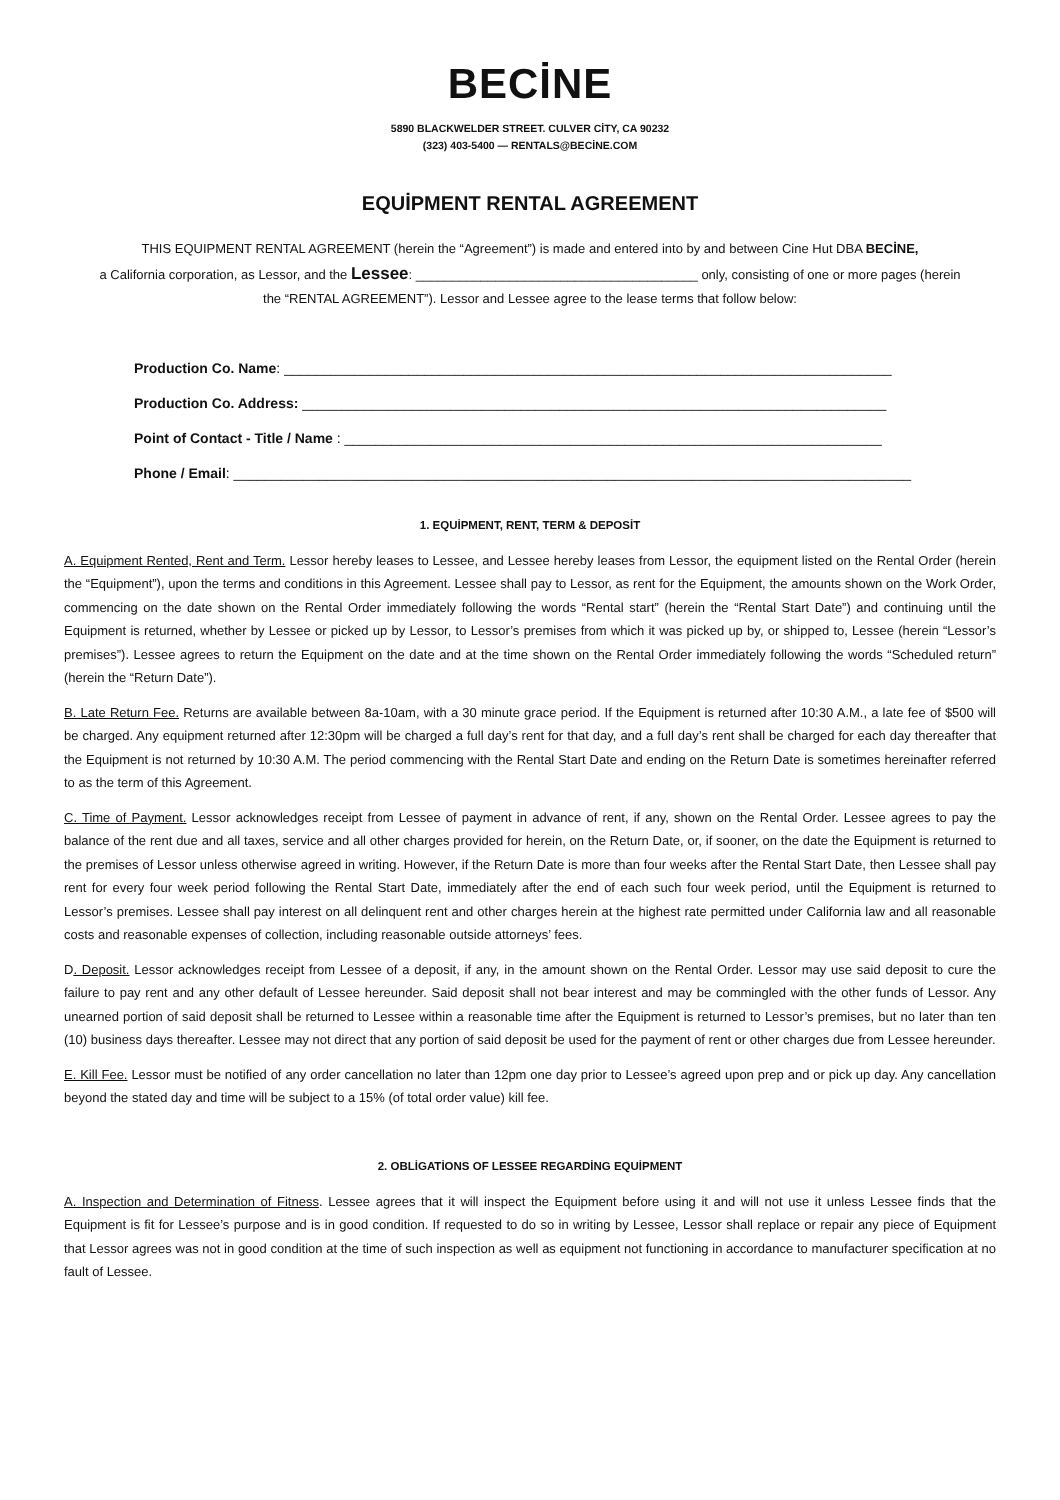BECİNE
5890 BLACKWELDER STREET. CULVER CİTY, CA 90232
(323) 403-5400 — RENTALS@BECİNE.COM
EQUİPMENT RENTAL AGREEMENT
THIS EQUIPMENT RENTAL AGREEMENT (herein the “Agreement”) is made and entered into by and between Cine Hut DBA BECİNE,
a California corporation, as Lessor, and the Lessee: _______________________________________ only, consisting of one or more pages (herein
the “RENTAL AGREEMENT”). Lessor and Lessee agree to the lease terms that follow below:
Production Co. Name: ______________________________________________________________________________
Production Co. Address: ___________________________________________________________________________
Point of Contact - Title / Name : _____________________________________________________________________
Phone / Email: _______________________________________________________________________________________
1. EQUİPMENT, RENT, TERM & DEPOSİT
A. Equipment Rented, Rent and Term. Lessor hereby leases to Lessee, and Lessee hereby leases from Lessor, the equipment listed on the Rental Order (herein the “Equipment”), upon the terms and conditions in this Agreement. Lessee shall pay to Lessor, as rent for the Equipment, the amounts shown on the Work Order, commencing on the date shown on the Rental Order immediately following the words “Rental start” (herein the “Rental Start Date”) and continuing until the Equipment is returned, whether by Lessee or picked up by Lessor, to Lessor’s premises from which it was picked up by, or shipped to, Lessee (herein “Lessor’s premises”). Lessee agrees to return the Equipment on the date and at the time shown on the Rental Order immediately following the words “Scheduled return” (herein the “Return Date”).
B. Late Return Fee. Returns are available between 8a-10am, with a 30 minute grace period. If the Equipment is returned after 10:30 A.M., a late fee of $500 will be charged. Any equipment returned after 12:30pm will be charged a full day’s rent for that day, and a full day’s rent shall be charged for each day thereafter that the Equipment is not returned by 10:30 A.M. The period commencing with the Rental Start Date and ending on the Return Date is sometimes hereinafter referred to as the term of this Agreement.
C. Time of Payment. Lessor acknowledges receipt from Lessee of payment in advance of rent, if any, shown on the Rental Order. Lessee agrees to pay the balance of the rent due and all taxes, service and all other charges provided for herein, on the Return Date, or, if sooner, on the date the Equipment is returned to the premises of Lessor unless otherwise agreed in writing. However, if the Return Date is more than four weeks after the Rental Start Date, then Lessee shall pay rent for every four week period following the Rental Start Date, immediately after the end of each such four week period, until the Equipment is returned to Lessor’s premises. Lessee shall pay interest on all delinquent rent and other charges herein at the highest rate permitted under California law and all reasonable costs and reasonable expenses of collection, including reasonable outside attorneys’ fees.
D. Deposit. Lessor acknowledges receipt from Lessee of a deposit, if any, in the amount shown on the Rental Order. Lessor may use said deposit to cure the failure to pay rent and any other default of Lessee hereunder. Said deposit shall not bear interest and may be commingled with the other funds of Lessor. Any unearned portion of said deposit shall be returned to Lessee within a reasonable time after the Equipment is returned to Lessor’s premises, but no later than ten (10) business days thereafter. Lessee may not direct that any portion of said deposit be used for the payment of rent or other charges due from Lessee hereunder.
E. Kill Fee. Lessor must be notified of any order cancellation no later than 12pm one day prior to Lessee’s agreed upon prep and or pick up day. Any cancellation beyond the stated day and time will be subject to a 15% (of total order value) kill fee.
2. OBLİGATİONS OF LESSEE REGARDİNG EQUİPMENT
A. Inspection and Determination of Fitness. Lessee agrees that it will inspect the Equipment before using it and will not use it unless Lessee finds that the Equipment is fit for Lessee’s purpose and is in good condition. If requested to do so in writing by Lessee, Lessor shall replace or repair any piece of Equipment that Lessor agrees was not in good condition at the time of such inspection as well as equipment not functioning in accordance to manufacturer specification at no fault of Lessee.